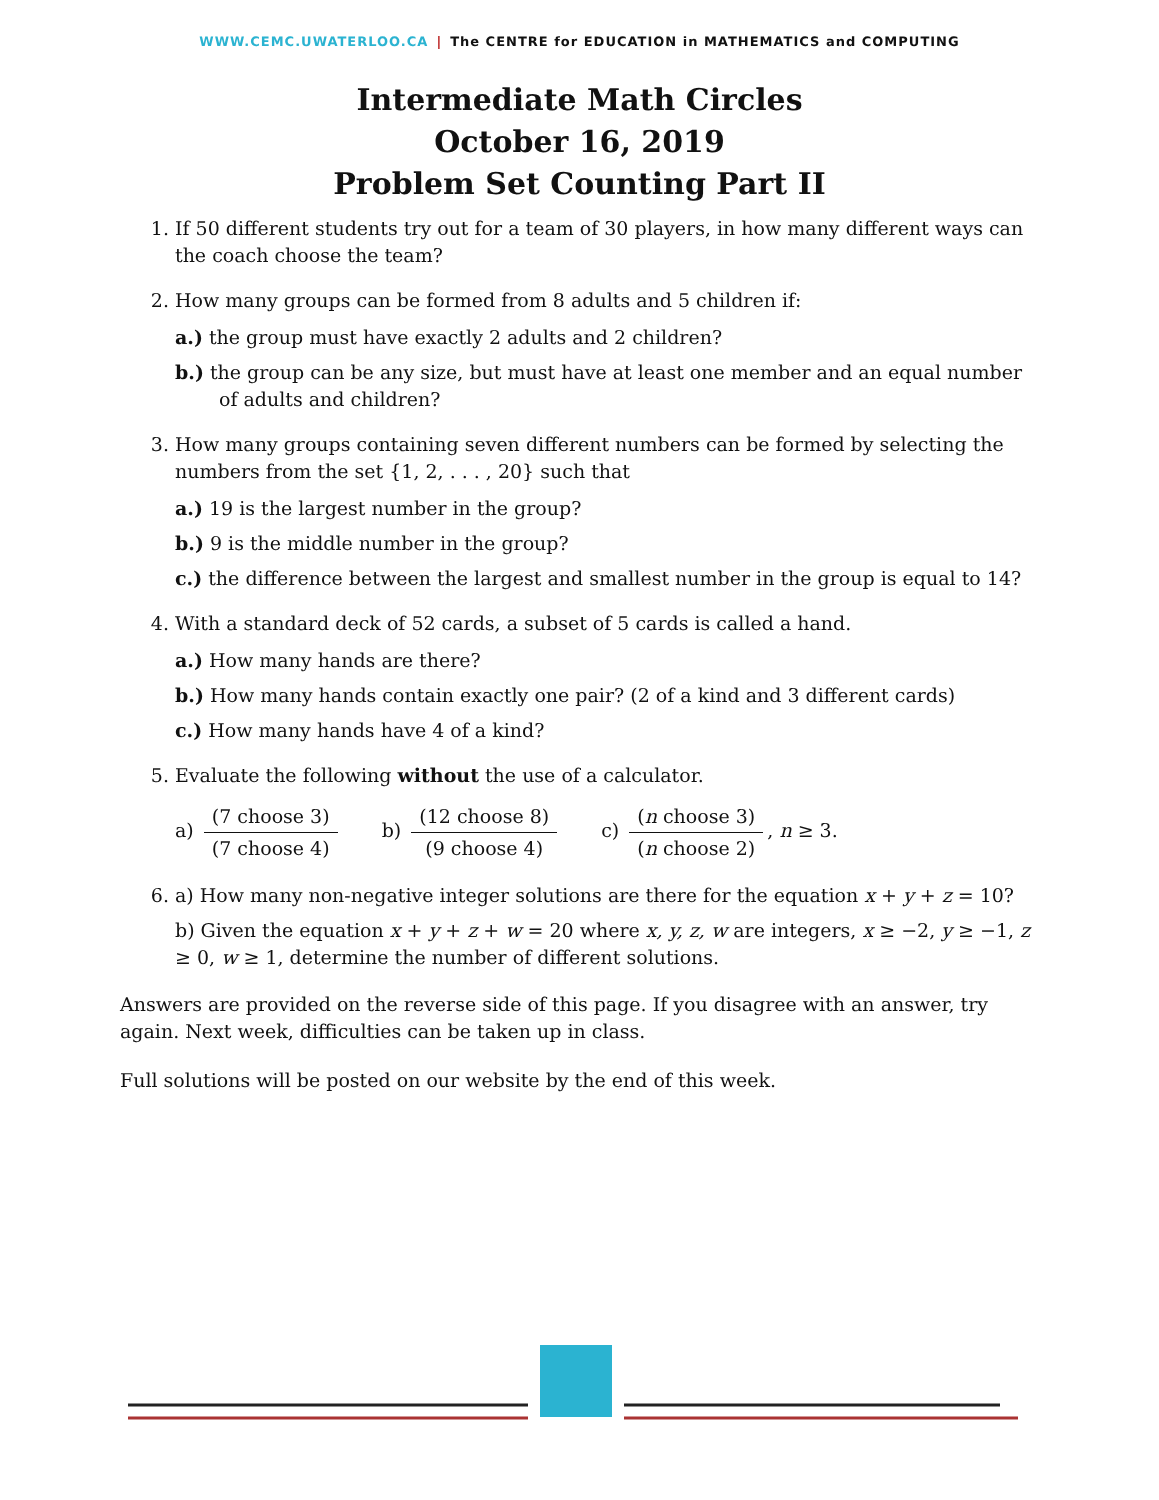WWW.CEMC.UWATERLOO.CA | The CENTRE for EDUCATION in MATHEMATICS and COMPUTING
Intermediate Math Circles
October 16, 2019
Problem Set Counting Part II
1. If 50 different students try out for a team of 30 players, in how many different ways can the coach choose the team?
2. How many groups can be formed from 8 adults and 5 children if:
a.) the group must have exactly 2 adults and 2 children?
b.) the group can be any size, but must have at least one member and an equal number of adults and children?
3. How many groups containing seven different numbers can be formed by selecting the numbers from the set {1, 2, . . . , 20} such that
a.) 19 is the largest number in the group?
b.) 9 is the middle number in the group?
c.) the difference between the largest and smallest number in the group is equal to 14?
4. With a standard deck of 52 cards, a subset of 5 cards is called a hand.
a.) How many hands are there?
b.) How many hands contain exactly one pair? (2 of a kind and 3 different cards)
c.) How many hands have 4 of a kind?
5. Evaluate the following without the use of a calculator.
a) (7 choose 3) (7 choose 4) b) (12 choose 8) (9 choose 4) c) (n choose 3) (n choose 2), n ≥ 3.
6. a) How many non-negative integer solutions are there for the equation x + y + z = 10?
b) Given the equation x + y + z + w = 20 where x, y, z, w are integers, x ≥ −2, y ≥ −1, z ≥ 0, w ≥ 1, determine the number of different solutions.
Answers are provided on the reverse side of this page. If you disagree with an answer, try again. Next week, difficulties can be taken up in class.
Full solutions will be posted on our website by the end of this week.